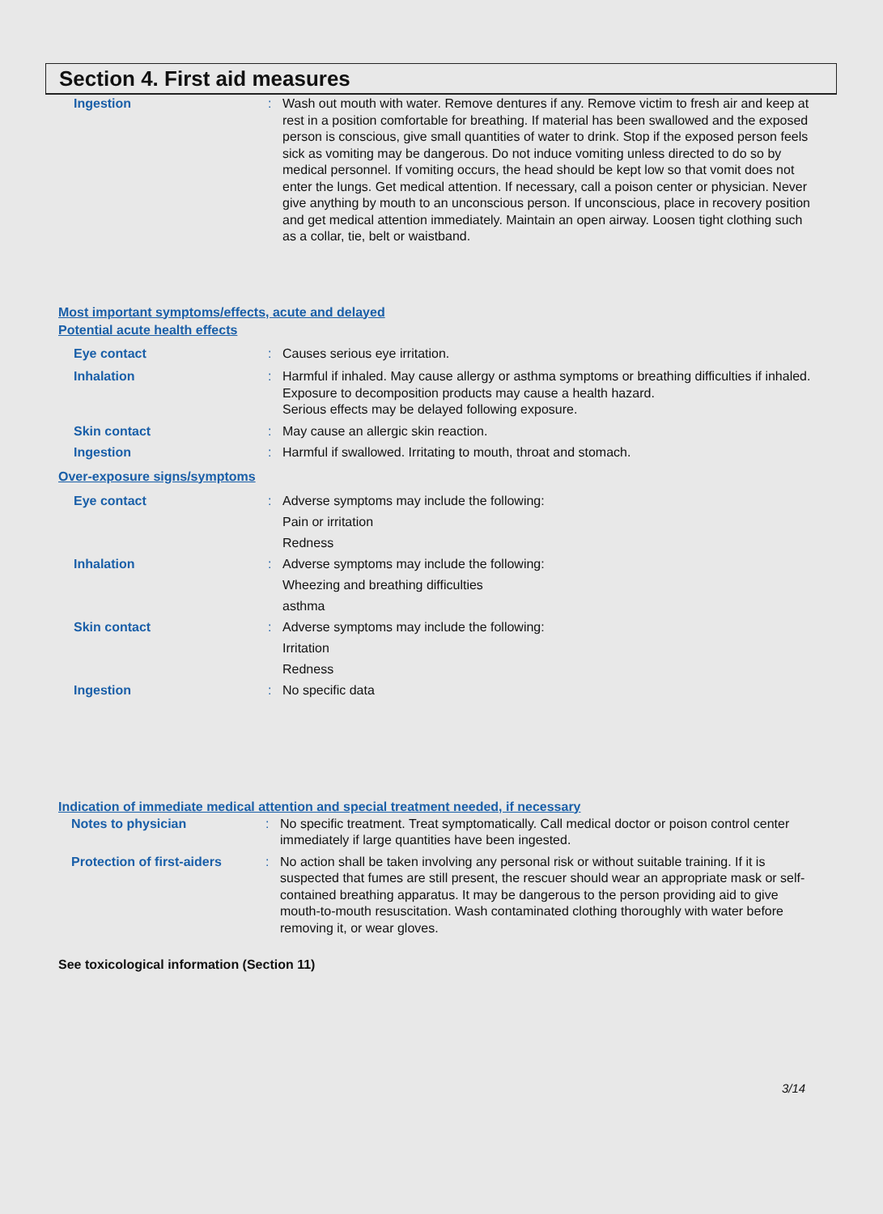Section 4. First aid measures
Ingestion : Wash out mouth with water. Remove dentures if any. Remove victim to fresh air and keep at rest in a position comfortable for breathing. If material has been swallowed and the exposed person is conscious, give small quantities of water to drink. Stop if the exposed person feels sick as vomiting may be dangerous. Do not induce vomiting unless directed to do so by medical personnel. If vomiting occurs, the head should be kept low so that vomit does not enter the lungs. Get medical attention. If necessary, call a poison center or physician. Never give anything by mouth to an unconscious person. If unconscious, place in recovery position and get medical attention immediately. Maintain an open airway. Loosen tight clothing such as a collar, tie, belt or waistband.
Most important symptoms/effects, acute and delayed
Potential acute health effects
Eye contact : Causes serious eye irritation.
Inhalation : Harmful if inhaled. May cause allergy or asthma symptoms or breathing difficulties if inhaled. Exposure to decomposition products may cause a health hazard.
Serious effects may be delayed following exposure.
Skin contact : May cause an allergic skin reaction.
Ingestion : Harmful if swallowed. Irritating to mouth, throat and stomach.
Over-exposure signs/symptoms
Eye contact : Adverse symptoms may include the following:
Pain or irritation
Redness
Inhalation : Adverse symptoms may include the following:
Wheezing and breathing difficulties
asthma
Skin contact : Adverse symptoms may include the following:
Irritation
Redness
Ingestion : No specific data
Indication of immediate medical attention and special treatment needed, if necessary
Notes to physician : No specific treatment. Treat symptomatically. Call medical doctor or poison control center immediately if large quantities have been ingested.
Protection of first-aiders
: No action shall be taken involving any personal risk or without suitable training. If it is suspected that fumes are still present, the rescuer should wear an appropriate mask or self-contained breathing apparatus. It may be dangerous to the person providing aid to give mouth-to-mouth resuscitation. Wash contaminated clothing thoroughly with water before removing it, or wear gloves.
See toxicological information (Section 11)
3/14